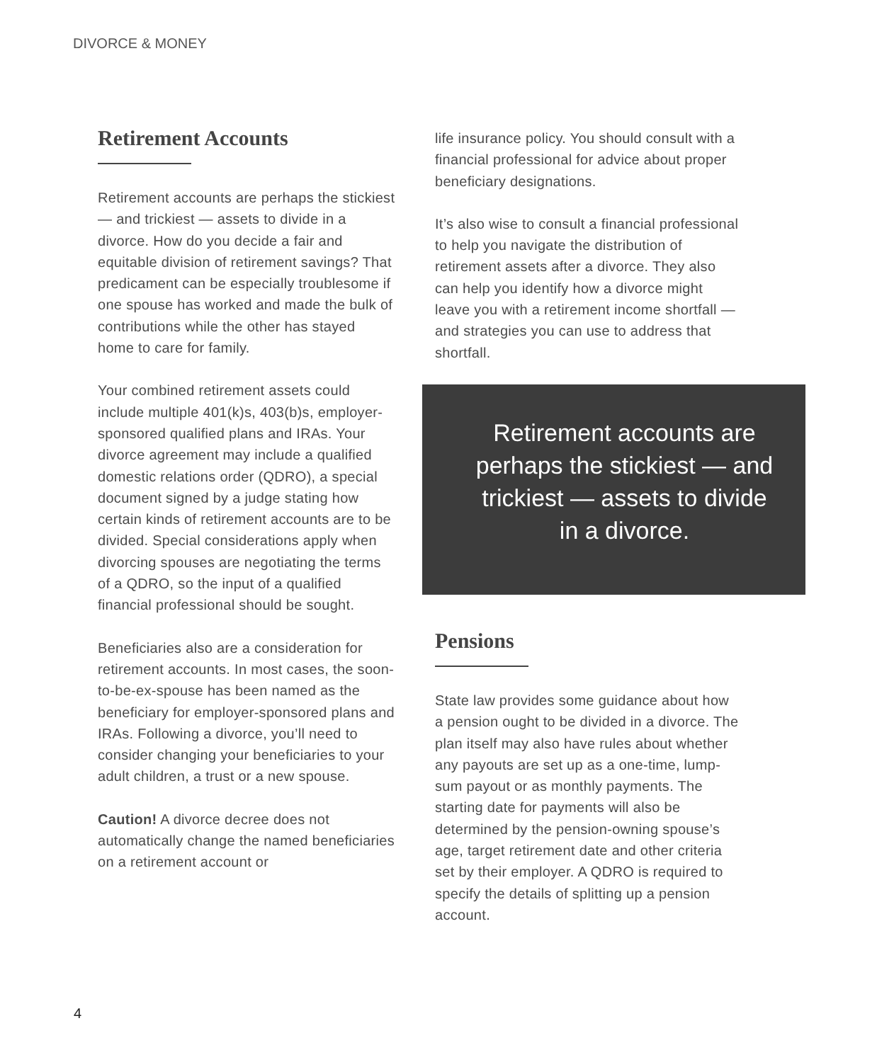DIVORCE & MONEY
Retirement Accounts
Retirement accounts are perhaps the stickiest — and trickiest — assets to divide in a divorce. How do you decide a fair and equitable division of retirement savings? That predicament can be especially troublesome if one spouse has worked and made the bulk of contributions while the other has stayed home to care for family.
Your combined retirement assets could include multiple 401(k)s, 403(b)s, employer-sponsored qualified plans and IRAs. Your divorce agreement may include a qualified domestic relations order (QDRO), a special document signed by a judge stating how certain kinds of retirement accounts are to be divided. Special considerations apply when divorcing spouses are negotiating the terms of a QDRO, so the input of a qualified financial professional should be sought.
Beneficiaries also are a consideration for retirement accounts. In most cases, the soon-to-be-ex-spouse has been named as the beneficiary for employer-sponsored plans and IRAs. Following a divorce, you’ll need to consider changing your beneficiaries to your adult children, a trust or a new spouse.
Caution! A divorce decree does not automatically change the named beneficiaries on a retirement account or
life insurance policy. You should consult with a financial professional for advice about proper beneficiary designations.
It’s also wise to consult a financial professional to help you navigate the distribution of retirement assets after a divorce. They also can help you identify how a divorce might leave you with a retirement income shortfall — and strategies you can use to address that shortfall.
Retirement accounts are perhaps the stickiest — and trickiest — assets to divide in a divorce.
Pensions
State law provides some guidance about how a pension ought to be divided in a divorce. The plan itself may also have rules about whether any payouts are set up as a one-time, lump-sum payout or as monthly payments. The starting date for payments will also be determined by the pension-owning spouse’s age, target retirement date and other criteria set by their employer. A QDRO is required to specify the details of splitting up a pension account.
4